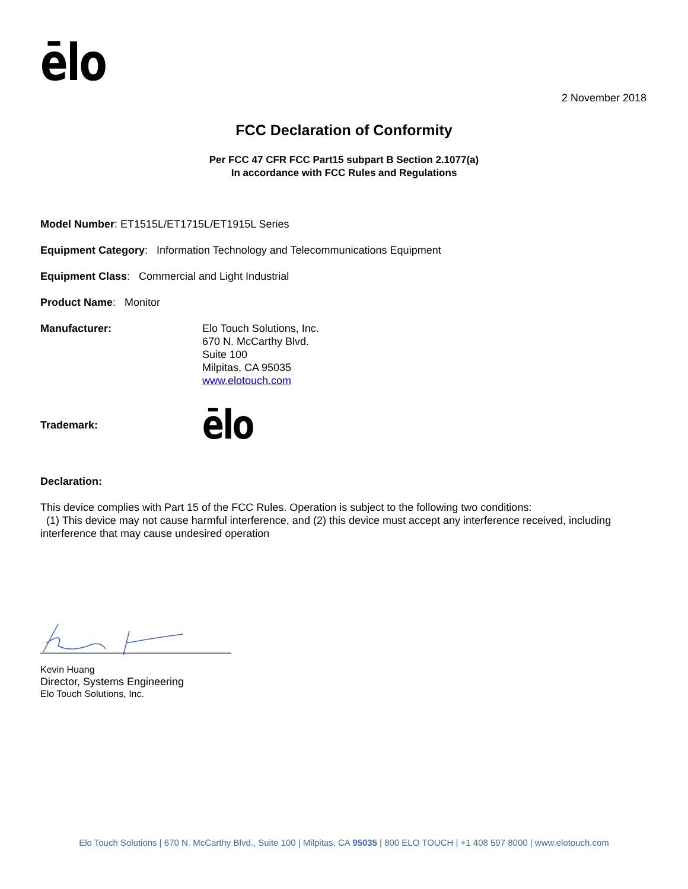ēlo
2 November 2018
FCC Declaration of Conformity
Per FCC 47 CFR FCC Part15 subpart B Section 2.1077(a)
In accordance with FCC Rules and Regulations
Model Number: ET1515L/ET1715L/ET1915L Series
Equipment Category: Information Technology and Telecommunications Equipment
Equipment Class: Commercial and Light Industrial
Product Name: Monitor
Manufacturer: Elo Touch Solutions, Inc.
670 N. McCarthy Blvd.
Suite 100
Milpitas, CA 95035
www.elotouch.com
Trademark:
ēlo
Declaration:
This device complies with Part 15 of the FCC Rules. Operation is subject to the following two conditions:
(1) This device may not cause harmful interference, and (2) this device must accept any interference received, including interference that may cause undesired operation
Kevin Huang
Director, Systems Engineering
Elo Touch Solutions, Inc.
Elo Touch Solutions | 670 N. McCarthy Blvd., Suite 100 | Milpitas, CA 95035 | 800 ELO TOUCH | +1 408 597 8000 | www.elotouch.com